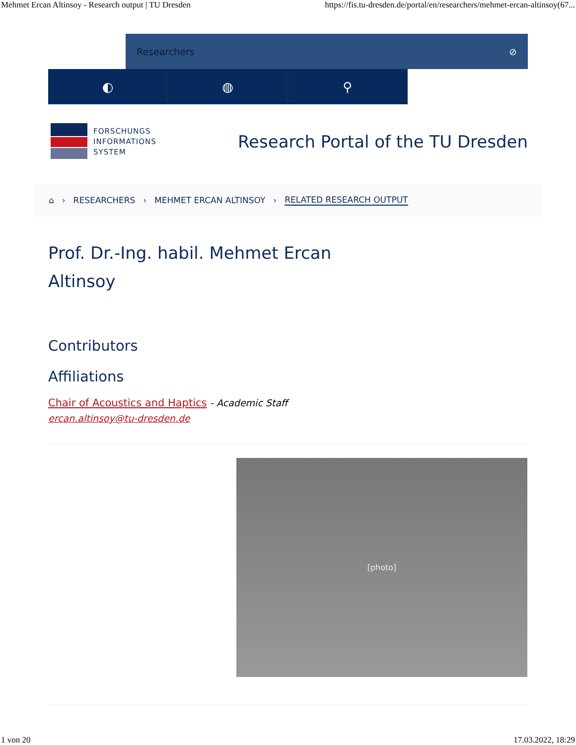Mehmet Ercan Altinsoy - Research output | TU Dresden https://fis.tu-dresden.de/portal/en/researchers/mehmet-ercan-altinsoy(67...
Researchers ⊘
◐ ◍ ⚲
FORSCHUNGS
INFORMATIONS
SYSTEM
Research Portal of the TU Dresden
⌂ › RESEARCHERS › MEHMET ERCAN ALTINSOY › RELATED RESEARCH OUTPUT
Prof. Dr.-Ing. habil. Mehmet Ercan Altinsoy
Contributors
Affiliations
Chair of Acoustics and Haptics - Academic Staff
ercan.altinsoy@tu-dresden.de
[photo]
1 von 20 17.03.2022, 18:29